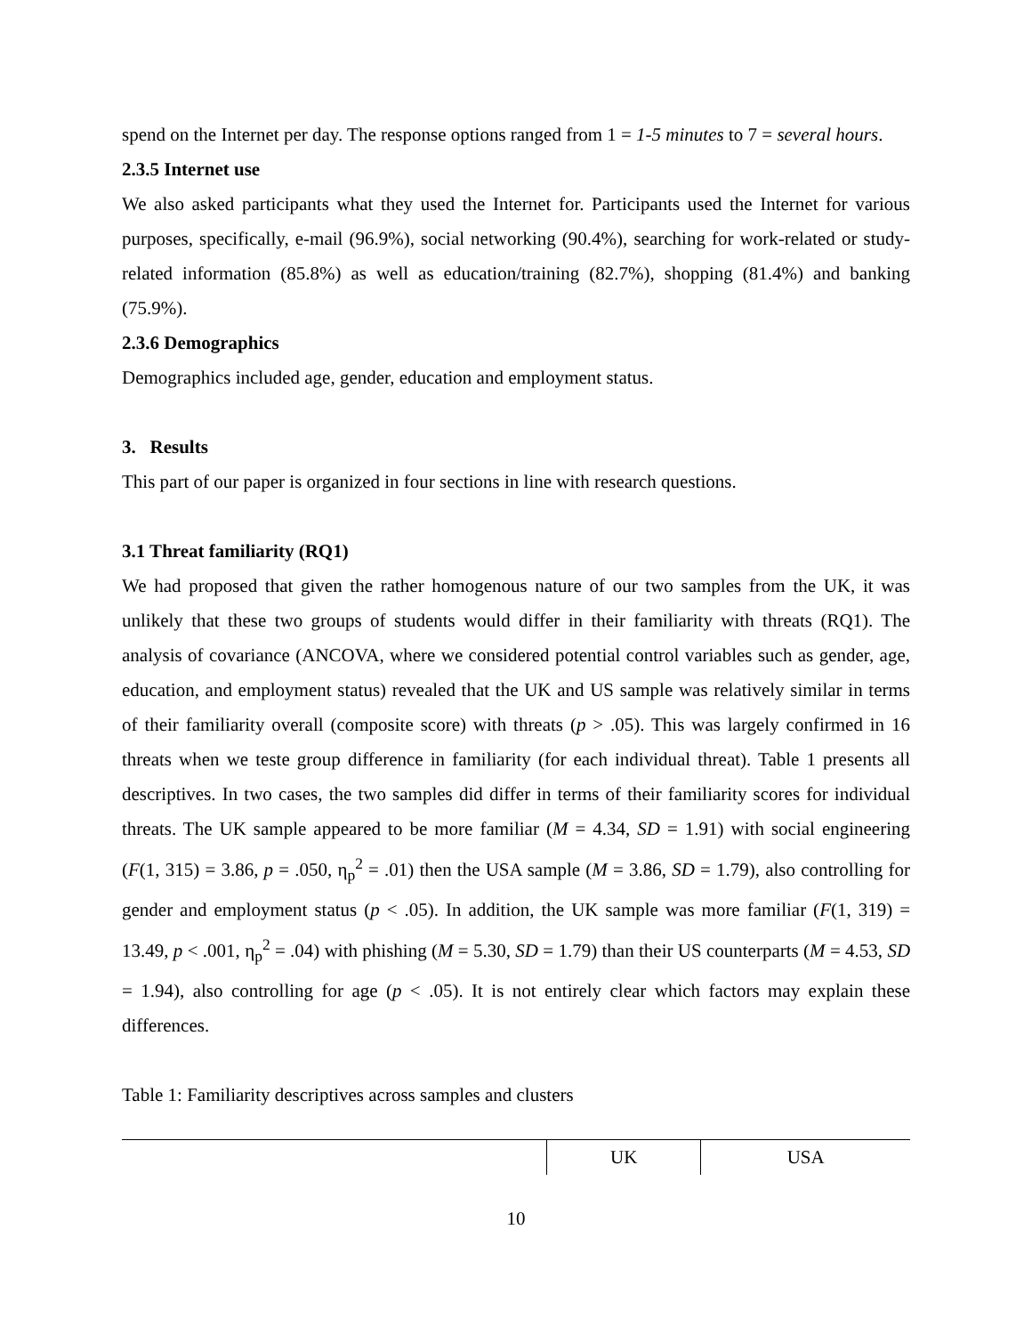spend on the Internet per day. The response options ranged from 1 = 1-5 minutes to 7 = several hours.
2.3.5 Internet use
We also asked participants what they used the Internet for. Participants used the Internet for various purposes, specifically, e-mail (96.9%), social networking (90.4%), searching for work-related or study-related information (85.8%) as well as education/training (82.7%), shopping (81.4%) and banking (75.9%).
2.3.6 Demographics
Demographics included age, gender, education and employment status.
3. Results
This part of our paper is organized in four sections in line with research questions.
3.1 Threat familiarity (RQ1)
We had proposed that given the rather homogenous nature of our two samples from the UK, it was unlikely that these two groups of students would differ in their familiarity with threats (RQ1). The analysis of covariance (ANCOVA, where we considered potential control variables such as gender, age, education, and employment status) revealed that the UK and US sample was relatively similar in terms of their familiarity overall (composite score) with threats (p > .05). This was largely confirmed in 16 threats when we teste group difference in familiarity (for each individual threat). Table 1 presents all descriptives. In two cases, the two samples did differ in terms of their familiarity scores for individual threats. The UK sample appeared to be more familiar (M = 4.34, SD = 1.91) with social engineering (F(1, 315) = 3.86, p = .050, η<sub>p</sub><sup>2</sup> = .01) then the USA sample (M = 3.86, SD = 1.79), also controlling for gender and employment status (p < .05). In addition, the UK sample was more familiar (F(1, 319) = 13.49, p < .001, η<sub>p</sub><sup>2</sup> = .04) with phishing (M = 5.30, SD = 1.79) than their US counterparts (M = 4.53, SD = 1.94), also controlling for age (p < .05). It is not entirely clear which factors may explain these differences.
Table 1: Familiarity descriptives across samples and clusters
| | UK | USA |
| --- | --- | --- |
10